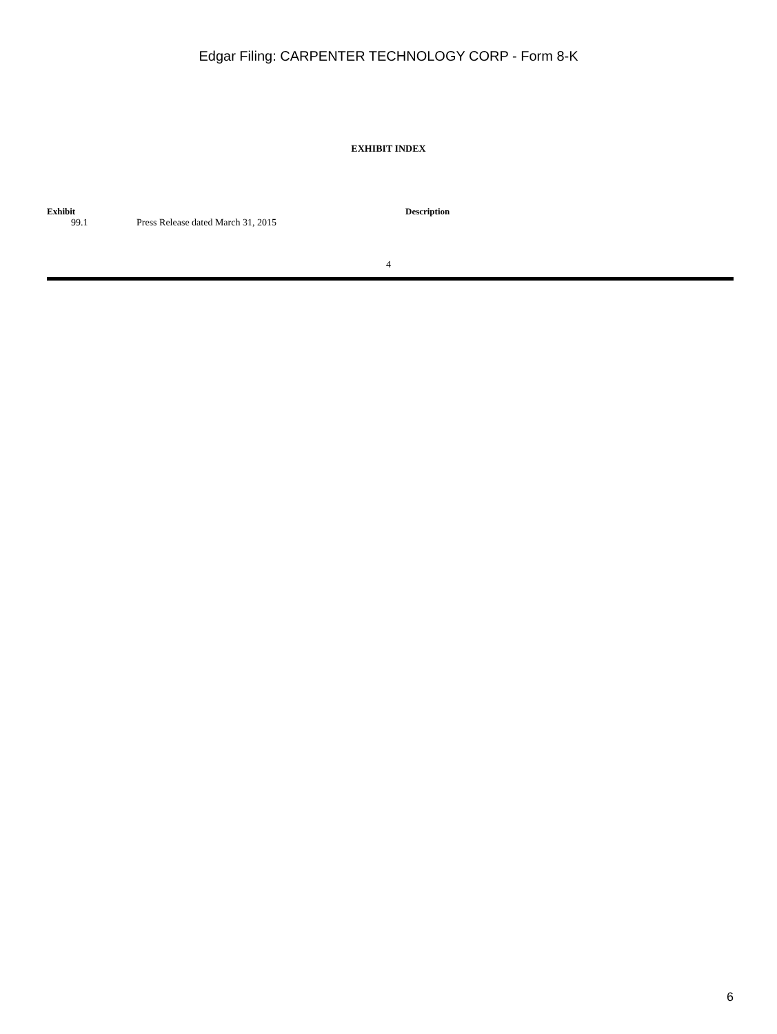Edgar Filing: CARPENTER TECHNOLOGY CORP - Form 8-K
EXHIBIT INDEX
| Exhibit | Description |
| --- | --- |
| 99.1 | Press Release dated March 31, 2015 |
4
6